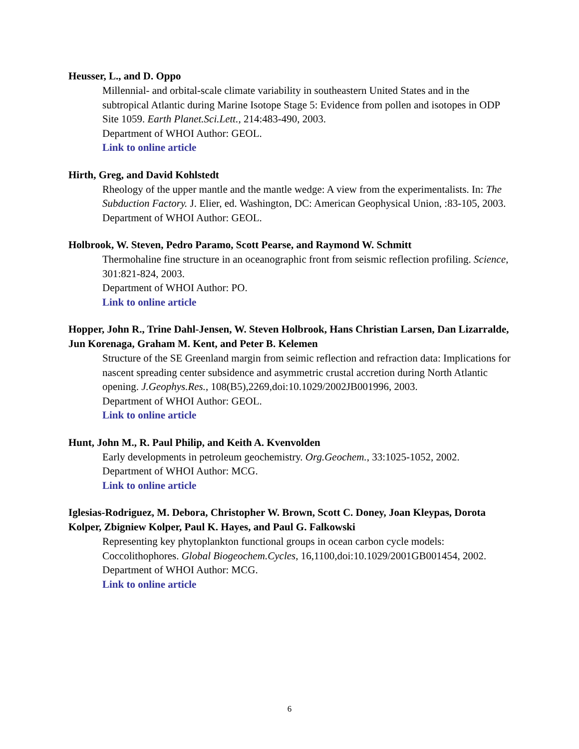Heusser, L., and D. Oppo
Millennial- and orbital-scale climate variability in southeastern United States and in the subtropical Atlantic during Marine Isotope Stage 5: Evidence from pollen and isotopes in ODP Site 1059. Earth Planet.Sci.Lett., 214:483-490, 2003.
Department of WHOI Author: GEOL.
Link to online article
Hirth, Greg, and David Kohlstedt
Rheology of the upper mantle and the mantle wedge: A view from the experimentalists. In: The Subduction Factory. J. Elier, ed. Washington, DC: American Geophysical Union, :83-105, 2003.
Department of WHOI Author: GEOL.
Holbrook, W. Steven, Pedro Paramo, Scott Pearse, and Raymond W. Schmitt
Thermohaline fine structure in an oceanographic front from seismic reflection profiling. Science, 301:821-824, 2003.
Department of WHOI Author: PO.
Link to online article
Hopper, John R., Trine Dahl-Jensen, W. Steven Holbrook, Hans Christian Larsen, Dan Lizarralde, Jun Korenaga, Graham M. Kent, and Peter B. Kelemen
Structure of the SE Greenland margin from seimic reflection and refraction data: Implications for nascent spreading center subsidence and asymmetric crustal accretion during North Atlantic opening. J.Geophys.Res., 108(B5),2269,doi:10.1029/2002JB001996, 2003.
Department of WHOI Author: GEOL.
Link to online article
Hunt, John M., R. Paul Philip, and Keith A. Kvenvolden
Early developments in petroleum geochemistry. Org.Geochem., 33:1025-1052, 2002.
Department of WHOI Author: MCG.
Link to online article
Iglesias-Rodriguez, M. Debora, Christopher W. Brown, Scott C. Doney, Joan Kleypas, Dorota Kolper, Zbigniew Kolper, Paul K. Hayes, and Paul G. Falkowski
Representing key phytoplankton functional groups in ocean carbon cycle models: Coccolithophores. Global Biogeochem.Cycles, 16,1100,doi:10.1029/2001GB001454, 2002.
Department of WHOI Author: MCG.
Link to online article
6